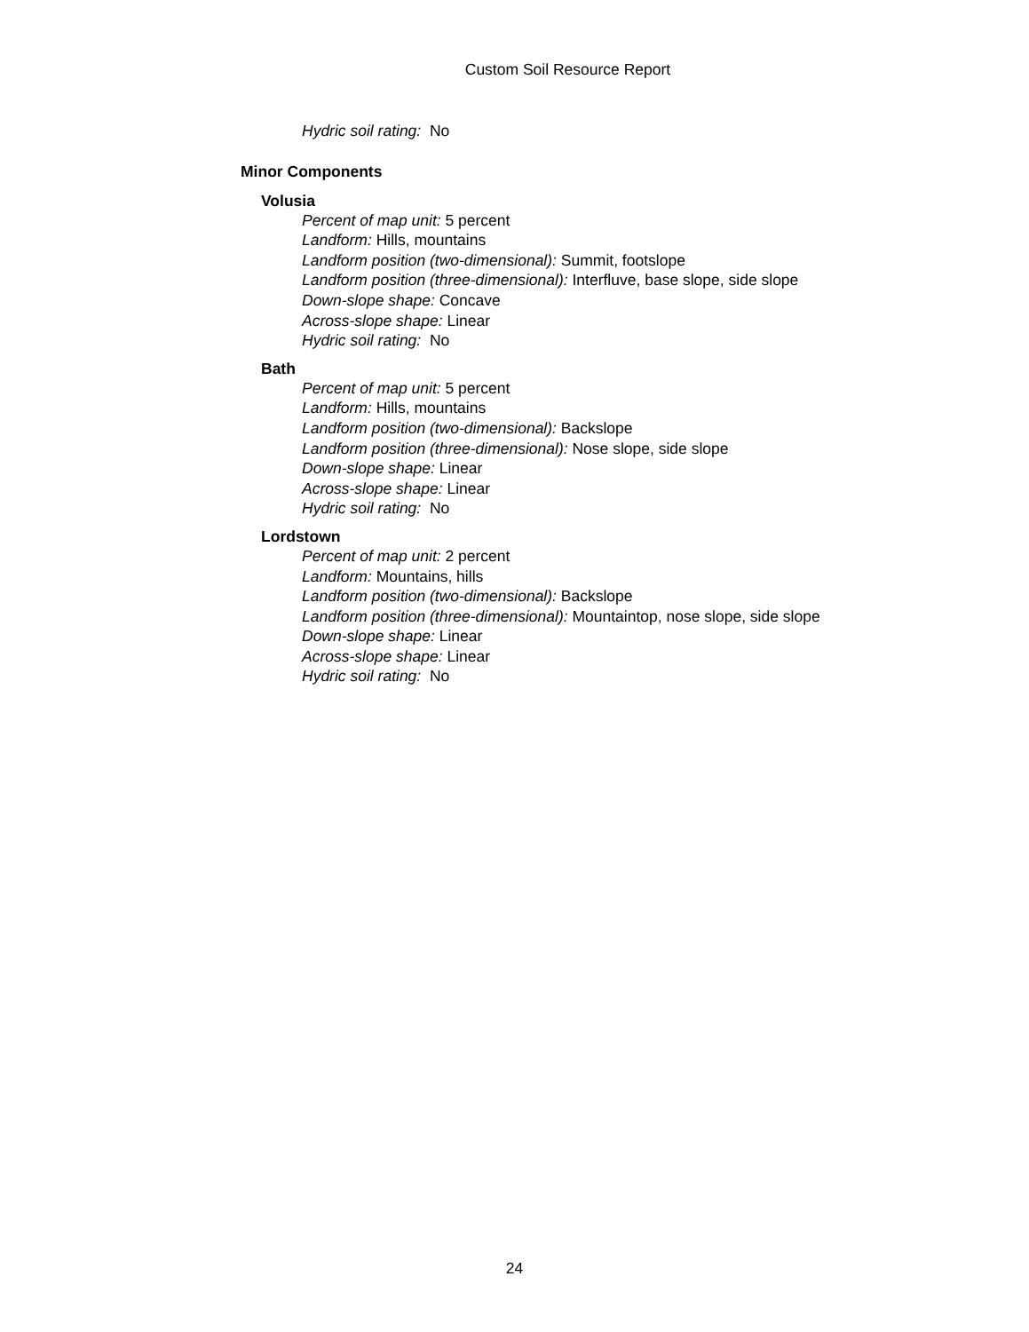Custom Soil Resource Report
Hydric soil rating: No
Minor Components
Volusia
Percent of map unit: 5 percent
Landform: Hills, mountains
Landform position (two-dimensional): Summit, footslope
Landform position (three-dimensional): Interfluve, base slope, side slope
Down-slope shape: Concave
Across-slope shape: Linear
Hydric soil rating: No
Bath
Percent of map unit: 5 percent
Landform: Hills, mountains
Landform position (two-dimensional): Backslope
Landform position (three-dimensional): Nose slope, side slope
Down-slope shape: Linear
Across-slope shape: Linear
Hydric soil rating: No
Lordstown
Percent of map unit: 2 percent
Landform: Mountains, hills
Landform position (two-dimensional): Backslope
Landform position (three-dimensional): Mountaintop, nose slope, side slope
Down-slope shape: Linear
Across-slope shape: Linear
Hydric soil rating: No
24